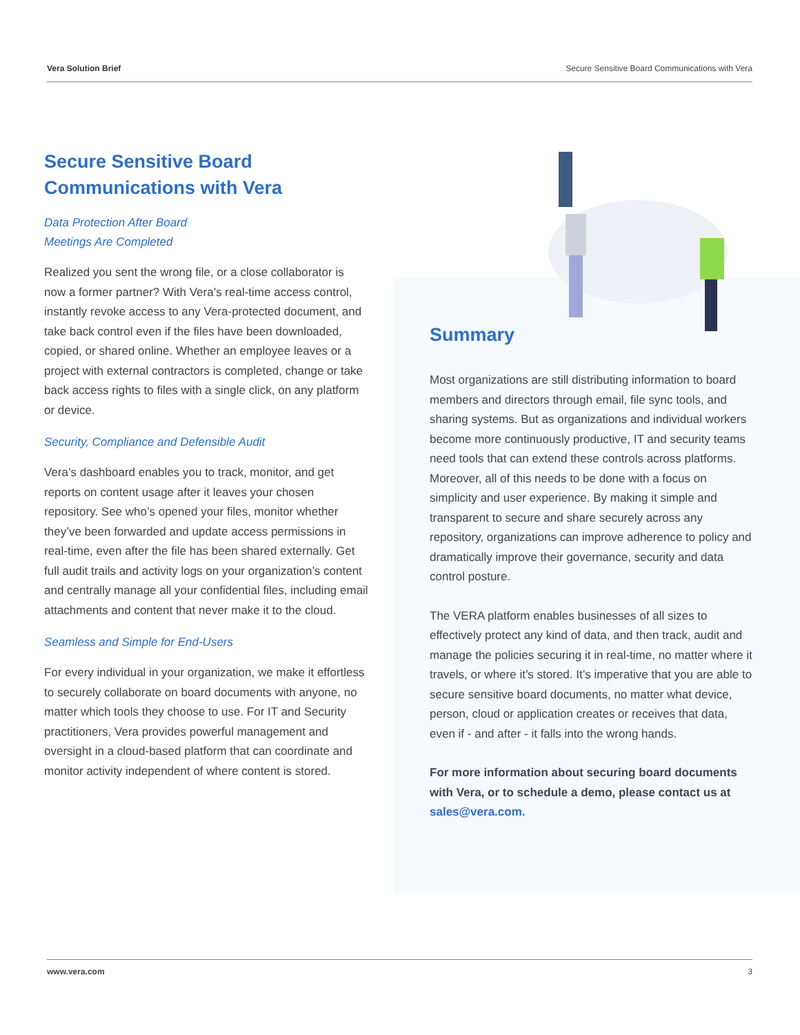Vera Solution Brief Secure Sensitive Board Communications with Vera
Secure Sensitive Board
Communications with Vera
Data Protection After Board
Meetings Are Completed
Realized you sent the wrong file, or a close collaborator is now a former partner? With Vera’s real-time access control, instantly revoke access to any Vera-protected document, and take back control even if the files have been downloaded, copied, or shared online. Whether an employee leaves or a project with external contractors is completed, change or take back access rights to files with a single click, on any platform or device.
Security, Compliance and Defensible Audit
Vera’s dashboard enables you to track, monitor, and get reports on content usage after it leaves your chosen repository. See who’s opened your files, monitor whether they’ve been forwarded and update access permissions in real-time, even after the file has been shared externally. Get full audit trails and activity logs on your organization’s content and centrally manage all your confidential files, including email attachments and content that never make it to the cloud.
Seamless and Simple for End-Users
For every individual in your organization, we make it effortless to securely collaborate on board documents with anyone, no matter which tools they choose to use. For IT and Security practitioners, Vera provides powerful management and oversight in a cloud-based platform that can coordinate and monitor activity independent of where content is stored.
Summary
Most organizations are still distributing information to board members and directors through email, file sync tools, and sharing systems. But as organizations and individual workers become more continuously productive, IT and security teams need tools that can extend these controls across platforms. Moreover, all of this needs to be done with a focus on simplicity and user experience. By making it simple and transparent to secure and share securely across any repository, organizations can improve adherence to policy and dramatically improve their governance, security and data control posture.
The VERA platform enables businesses of all sizes to effectively protect any kind of data, and then track, audit and manage the policies securing it in real-time, no matter where it travels, or where it’s stored. It’s imperative that you are able to secure sensitive board documents, no matter what device, person, cloud or application creates or receives that data, even if - and after - it falls into the wrong hands.
For more information about securing board documents with Vera, or to schedule a demo, please contact us at sales@vera.com.
www.vera.com 3